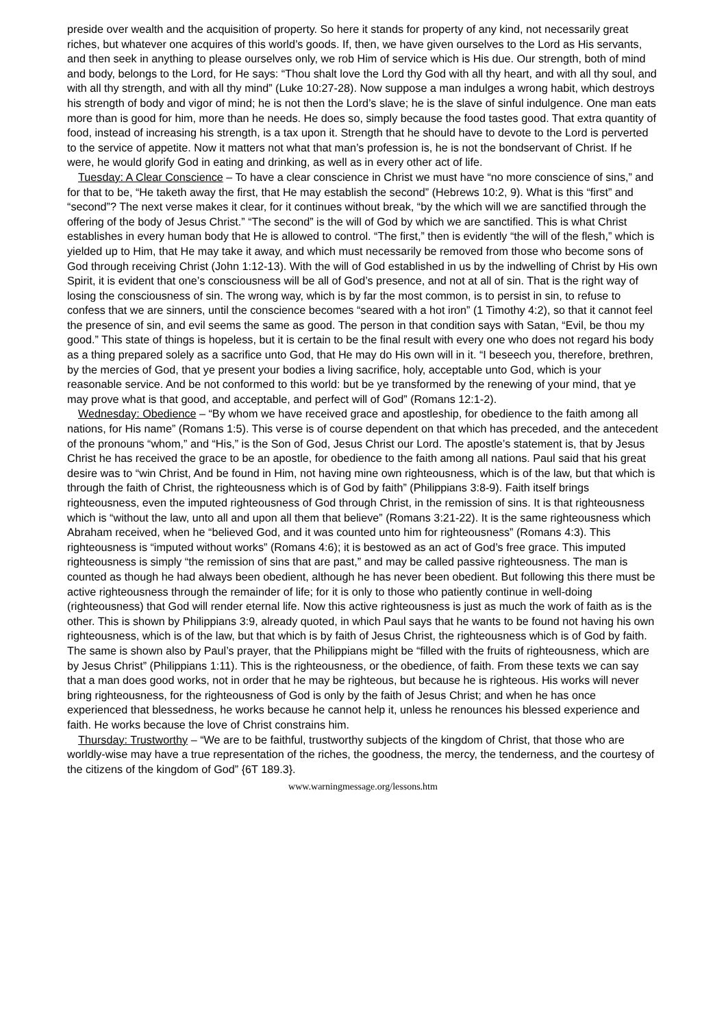preside over wealth and the acquisition of property. So here it stands for property of any kind, not necessarily great riches, but whatever one acquires of this world’s goods. If, then, we have given ourselves to the Lord as His servants, and then seek in anything to please ourselves only, we rob Him of service which is His due. Our strength, both of mind and body, belongs to the Lord, for He says: “Thou shalt love the Lord thy God with all thy heart, and with all thy soul, and with all thy strength, and with all thy mind” (Luke 10:27-28). Now suppose a man indulges a wrong habit, which destroys his strength of body and vigor of mind; he is not then the Lord’s slave; he is the slave of sinful indulgence. One man eats more than is good for him, more than he needs. He does so, simply because the food tastes good. That extra quantity of food, instead of increasing his strength, is a tax upon it. Strength that he should have to devote to the Lord is perverted to the service of appetite. Now it matters not what that man’s profession is, he is not the bondservant of Christ. If he were, he would glorify God in eating and drinking, as well as in every other act of life.
Tuesday: A Clear Conscience – To have a clear conscience in Christ we must have “no more conscience of sins,” and for that to be, “He taketh away the first, that He may establish the second” (Hebrews 10:2, 9). What is this “first” and “second”? The next verse makes it clear, for it continues without break, “by the which will we are sanctified through the offering of the body of Jesus Christ.” “The second” is the will of God by which we are sanctified. This is what Christ establishes in every human body that He is allowed to control. “The first,” then is evidently “the will of the flesh,” which is yielded up to Him, that He may take it away, and which must necessarily be removed from those who become sons of God through receiving Christ (John 1:12-13). With the will of God established in us by the indwelling of Christ by His own Spirit, it is evident that one’s consciousness will be all of God’s presence, and not at all of sin. That is the right way of losing the consciousness of sin. The wrong way, which is by far the most common, is to persist in sin, to refuse to confess that we are sinners, until the conscience becomes “seared with a hot iron” (1 Timothy 4:2), so that it cannot feel the presence of sin, and evil seems the same as good. The person in that condition says with Satan, “Evil, be thou my good.” This state of things is hopeless, but it is certain to be the final result with every one who does not regard his body as a thing prepared solely as a sacrifice unto God, that He may do His own will in it. “I beseech you, therefore, brethren, by the mercies of God, that ye present your bodies a living sacrifice, holy, acceptable unto God, which is your reasonable service. And be not conformed to this world: but be ye transformed by the renewing of your mind, that ye may prove what is that good, and acceptable, and perfect will of God” (Romans 12:1-2).
Wednesday: Obedience – “By whom we have received grace and apostleship, for obedience to the faith among all nations, for His name” (Romans 1:5). This verse is of course dependent on that which has preceded, and the antecedent of the pronouns “whom,” and “His,” is the Son of God, Jesus Christ our Lord. The apostle’s statement is, that by Jesus Christ he has received the grace to be an apostle, for obedience to the faith among all nations. Paul said that his great desire was to “win Christ, And be found in Him, not having mine own righteousness, which is of the law, but that which is through the faith of Christ, the righteousness which is of God by faith” (Philippians 3:8-9). Faith itself brings righteousness, even the imputed righteousness of God through Christ, in the remission of sins. It is that righteousness which is “without the law, unto all and upon all them that believe” (Romans 3:21-22). It is the same righteousness which Abraham received, when he “believed God, and it was counted unto him for righteousness” (Romans 4:3). This righteousness is “imputed without works” (Romans 4:6); it is bestowed as an act of God’s free grace. This imputed righteousness is simply “the remission of sins that are past,” and may be called passive righteousness. The man is counted as though he had always been obedient, although he has never been obedient. But following this there must be active righteousness through the remainder of life; for it is only to those who patiently continue in well-doing (righteousness) that God will render eternal life. Now this active righteousness is just as much the work of faith as is the other. This is shown by Philippians 3:9, already quoted, in which Paul says that he wants to be found not having his own righteousness, which is of the law, but that which is by faith of Jesus Christ, the righteousness which is of God by faith. The same is shown also by Paul’s prayer, that the Philippians might be “filled with the fruits of righteousness, which are by Jesus Christ” (Philippians 1:11). This is the righteousness, or the obedience, of faith. From these texts we can say that a man does good works, not in order that he may be righteous, but because he is righteous. His works will never bring righteousness, for the righteousness of God is only by the faith of Jesus Christ; and when he has once experienced that blessedness, he works because he cannot help it, unless he renounces his blessed experience and faith. He works because the love of Christ constrains him.
Thursday: Trustworthy – “We are to be faithful, trustworthy subjects of the kingdom of Christ, that those who are worldly-wise may have a true representation of the riches, the goodness, the mercy, the tenderness, and the courtesy of the citizens of the kingdom of God” {6T 189.3}.
www.warningmessage.org/lessons.htm